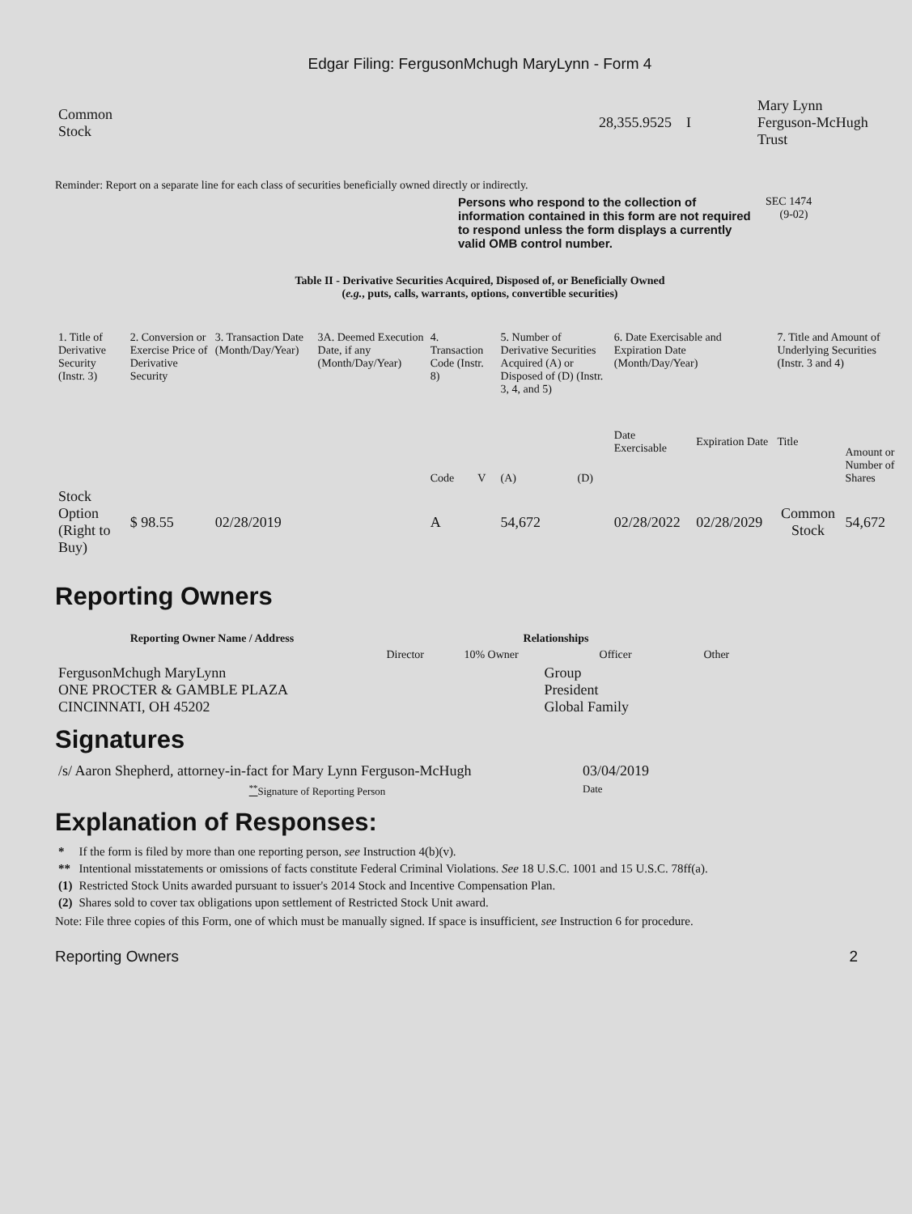Edgar Filing: FergusonMchugh MaryLynn - Form 4
| Common Stock | 28,355.9525 | I | Mary Lynn Ferguson-McHugh Trust |
Reminder: Report on a separate line for each class of securities beneficially owned directly or indirectly.
Persons who respond to the collection of information contained in this form are not required to respond unless the form displays a currently valid OMB control number.
SEC 1474
(9-02)
Table II - Derivative Securities Acquired, Disposed of, or Beneficially Owned
(e.g., puts, calls, warrants, options, convertible securities)
| 1. Title of Derivative Security (Instr. 3) | 2. Conversion or Exercise Price of Derivative Security | 3. Transaction Date (Month/Day/Year) | 3A. Deemed Execution Date, if any (Month/Day/Year) | 4. Transaction Code (Instr. 8) | | 5. Number of Derivative Securities Acquired (A) or Disposed of (D) (Instr. 3, 4, and 5) | | 6. Date Exercisable and Expiration Date (Month/Day/Year) | | 7. Title and Amount of Underlying Securities (Instr. 3 and 4) | |
| --- | --- | --- | --- | --- | --- | --- | --- | --- | --- | --- | --- |
| | | | | Code | V | (A) | (D) | Date Exercisable | Expiration Date | Title | Amount or Number of Shares |
| Stock Option (Right to Buy) | $ 98.55 | 02/28/2019 | | A | | 54,672 | | 02/28/2022 | 02/28/2029 | Common Stock | 54,672 |
Reporting Owners
| Reporting Owner Name / Address | Relationships | | | |
| --- | --- | --- | --- | --- |
| | Director | 10% Owner | Officer | Other |
| FergusonMchugh MaryLynn ONE PROCTER & GAMBLE PLAZA CINCINNATI, OH 45202 | | | Group President Global Family | |
Signatures
| /s/ Aaron Shepherd, attorney-in-fact for Mary Lynn Ferguson-McHugh | 03/04/2019 |
| <sup>**</sup> Signature of Reporting Person | Date |
Explanation of Responses:
| * | If the form is filed by more than one reporting person, see Instruction 4(b)(v). |
| ** | Intentional misstatements or omissions of facts constitute Federal Criminal Violations. See 18 U.S.C. 1001 and 15 U.S.C. 78ff(a). |
| (1) | Restricted Stock Units awarded pursuant to issuer's 2014 Stock and Incentive Compensation Plan. |
| (2) | Shares sold to cover tax obligations upon settlement of Restricted Stock Unit award. |
Note: File three copies of this Form, one of which must be manually signed. If space is insufficient, see Instruction 6 for procedure.
Reporting Owners 2